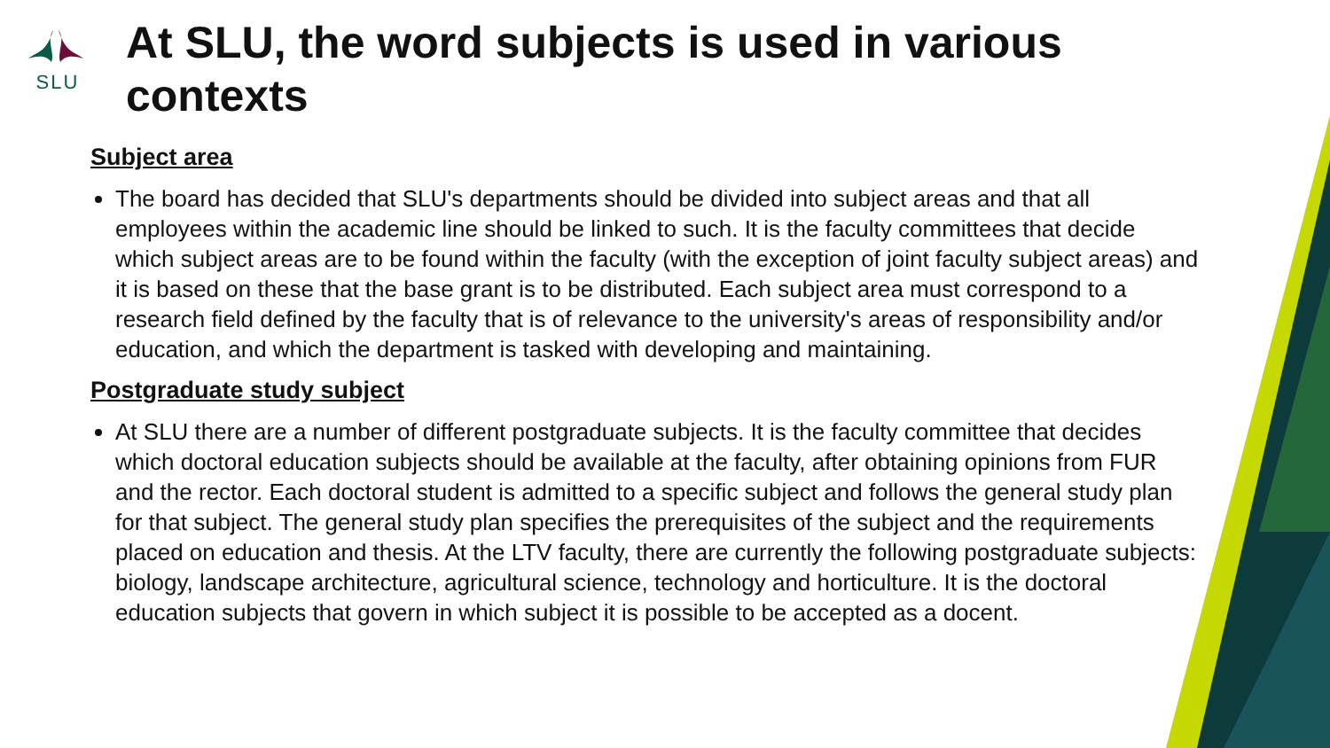SLU
At SLU, the word subjects is used in various contexts
Subject area
The board has decided that SLU's departments should be divided into subject areas and that all employees within the academic line should be linked to such. It is the faculty committees that decide which subject areas are to be found within the faculty (with the exception of joint faculty subject areas) and it is based on these that the base grant is to be distributed. Each subject area must correspond to a research field defined by the faculty that is of relevance to the university's areas of responsibility and/or education, and which the department is tasked with developing and maintaining.
Postgraduate study subject
At SLU there are a number of different postgraduate subjects. It is the faculty committee that decides which doctoral education subjects should be available at the faculty, after obtaining opinions from FUR and the rector. Each doctoral student is admitted to a specific subject and follows the general study plan for that subject. The general study plan specifies the prerequisites of the subject and the requirements placed on education and thesis. At the LTV faculty, there are currently the following postgraduate subjects: biology, landscape architecture, agricultural science, technology and horticulture. It is the doctoral education subjects that govern in which subject it is possible to be accepted as a docent.